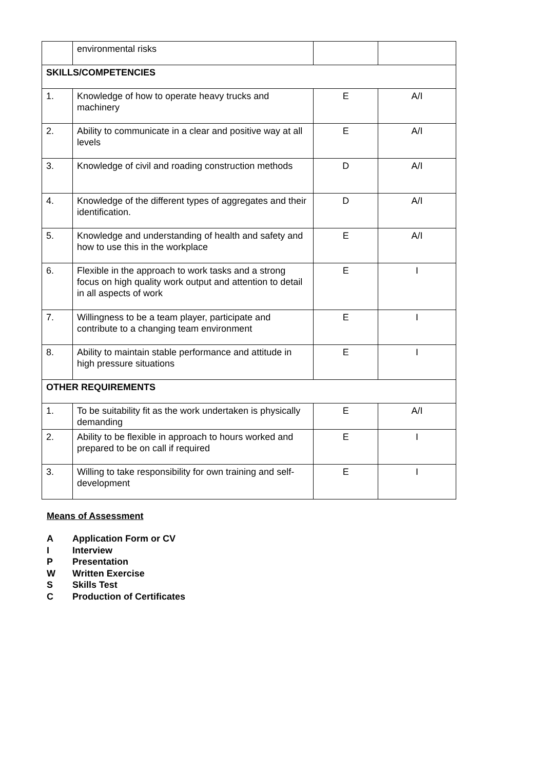| | environmental risks | | |
| SKILLS/COMPETENCIES | | | |
| 1. | Knowledge of how to operate heavy trucks and machinery | E | A/I |
| 2. | Ability to communicate in a clear and positive way at all levels | E | A/I |
| 3. | Knowledge of civil and roading construction methods | D | A/I |
| 4. | Knowledge of the different types of aggregates and their identification. | D | A/I |
| 5. | Knowledge and understanding of health and safety and how to use this in the workplace | E | A/I |
| 6. | Flexible in the approach to work tasks and a strong focus on high quality work output and attention to detail in all aspects of work | E | I |
| 7. | Willingness to be a team player, participate and contribute to a changing team environment | E | I |
| 8. | Ability to maintain stable performance and attitude in high pressure situations | E | I |
| OTHER REQUIREMENTS | | | |
| 1. | To be suitability fit as the work undertaken is physically demanding | E | A/I |
| 2. | Ability to be flexible in approach to hours worked and prepared to be on call if required | E | I |
| 3. | Willing to take responsibility for own training and self-development | E | I |
Means of Assessment
A Application Form or CV
I Interview
P Presentation
W Written Exercise
S Skills Test
C Production of Certificates